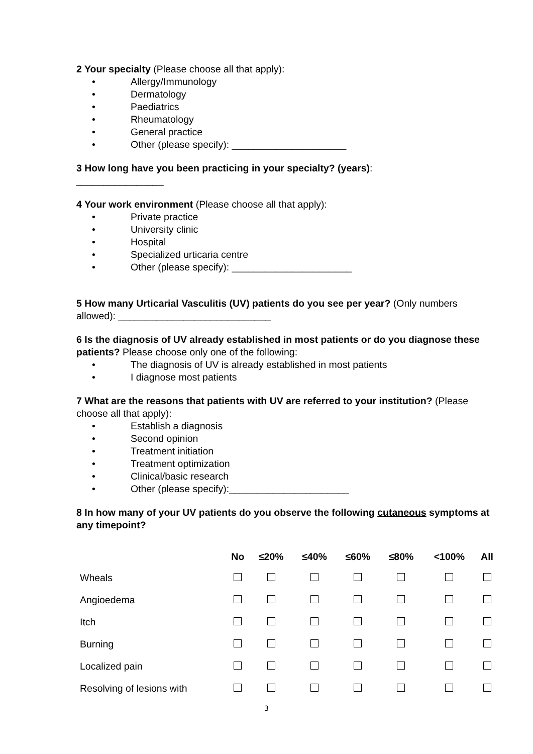2 Your specialty (Please choose all that apply):
• Allergy/Immunology
• Dermatology
• Paediatrics
• Rheumatology
• General practice
• Other (please specify): _____________________
3 How long have you been practicing in your specialty? (years):
________________
4 Your work environment (Please choose all that apply):
• Private practice
• University clinic
• Hospital
• Specialized urticaria centre
• Other (please specify): ______________________
5 How many Urticarial Vasculitis (UV) patients do you see per year? (Only numbers allowed): ____________________________
6 Is the diagnosis of UV already established in most patients or do you diagnose these patients? Please choose only one of the following:
• The diagnosis of UV is already established in most patients
• I diagnose most patients
7 What are the reasons that patients with UV are referred to your institution? (Please choose all that apply):
• Establish a diagnosis
• Second opinion
• Treatment initiation
• Treatment optimization
• Clinical/basic research
• Other (please specify):______________________
8 In how many of your UV patients do you observe the following cutaneous symptoms at any timepoint?
| | No | ≤20% | ≤40% | ≤60% | ≤80% | <100% | All |
| --- | --- | --- | --- | --- | --- | --- | --- |
| Wheals | | | | | | | |
| Angioedema | | | | | | | |
| Itch | | | | | | | |
| Burning | | | | | | | |
| Localized pain | | | | | | | |
| Resolving of lesions with | | | | | | | |
3